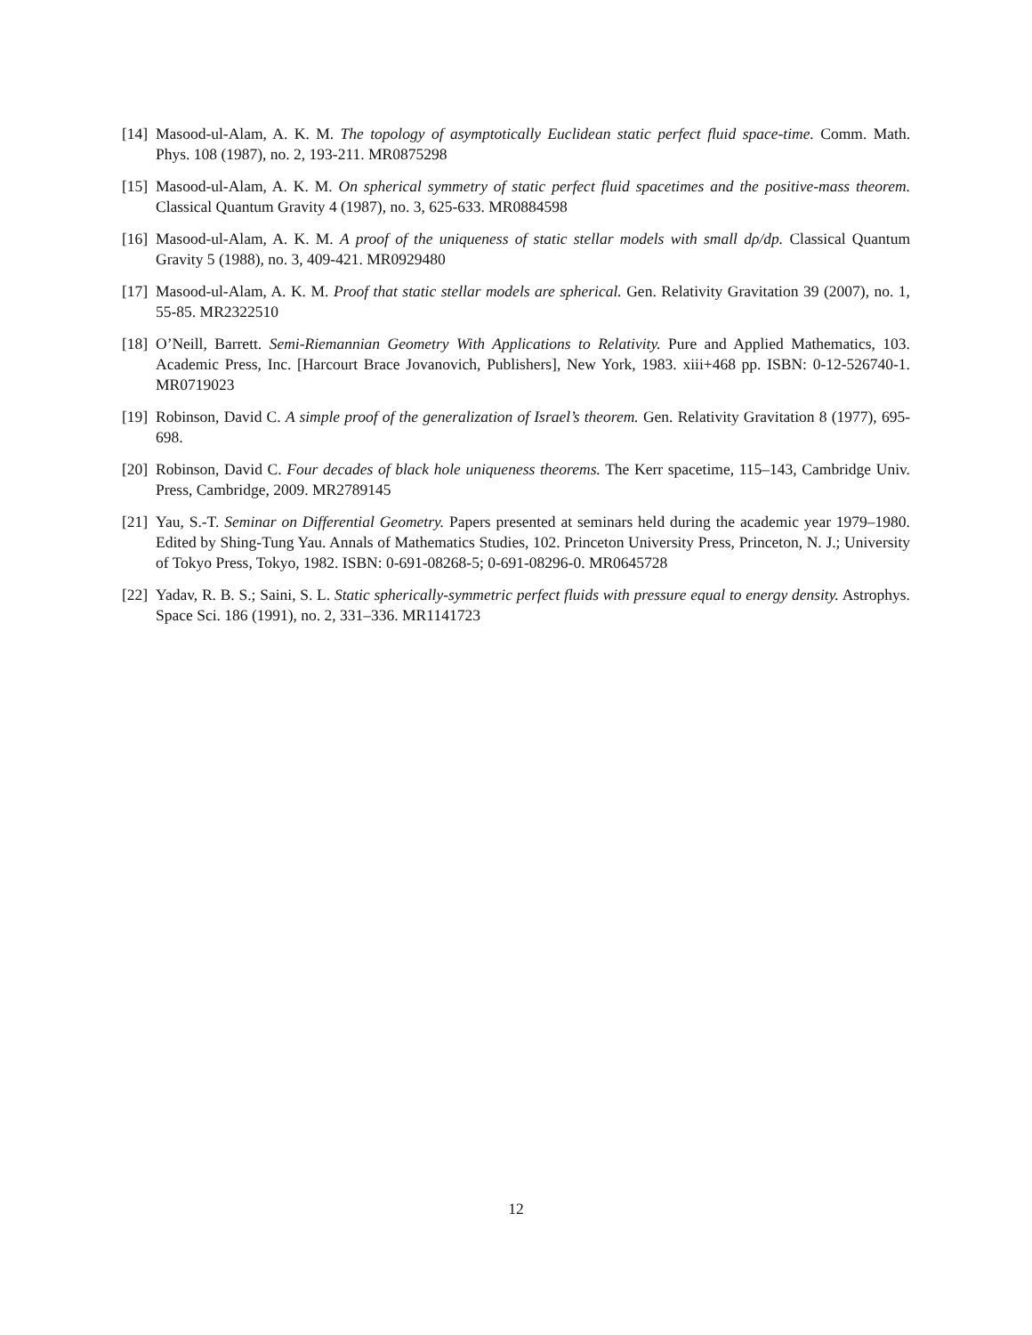[14] Masood-ul-Alam, A. K. M. The topology of asymptotically Euclidean static perfect fluid space-time. Comm. Math. Phys. 108 (1987), no. 2, 193-211. MR0875298
[15] Masood-ul-Alam, A. K. M. On spherical symmetry of static perfect fluid spacetimes and the positive-mass theorem. Classical Quantum Gravity 4 (1987), no. 3, 625-633. MR0884598
[16] Masood-ul-Alam, A. K. M. A proof of the uniqueness of static stellar models with small dρ/dp. Classical Quantum Gravity 5 (1988), no. 3, 409-421. MR0929480
[17] Masood-ul-Alam, A. K. M. Proof that static stellar models are spherical. Gen. Relativity Gravitation 39 (2007), no. 1, 55-85. MR2322510
[18] O’Neill, Barrett. Semi-Riemannian Geometry With Applications to Relativity. Pure and Applied Mathematics, 103. Academic Press, Inc. [Harcourt Brace Jovanovich, Publishers], New York, 1983. xiii+468 pp. ISBN: 0-12-526740-1. MR0719023
[19] Robinson, David C. A simple proof of the generalization of Israel’s theorem. Gen. Relativity Gravitation 8 (1977), 695-698.
[20] Robinson, David C. Four decades of black hole uniqueness theorems. The Kerr spacetime, 115–143, Cambridge Univ. Press, Cambridge, 2009. MR2789145
[21] Yau, S.-T. Seminar on Differential Geometry. Papers presented at seminars held during the academic year 1979–1980. Edited by Shing-Tung Yau. Annals of Mathematics Studies, 102. Princeton University Press, Princeton, N. J.; University of Tokyo Press, Tokyo, 1982. ISBN: 0-691-08268-5; 0-691-08296-0. MR0645728
[22] Yadav, R. B. S.; Saini, S. L. Static spherically-symmetric perfect fluids with pressure equal to energy density. Astrophys. Space Sci. 186 (1991), no. 2, 331–336. MR1141723
12